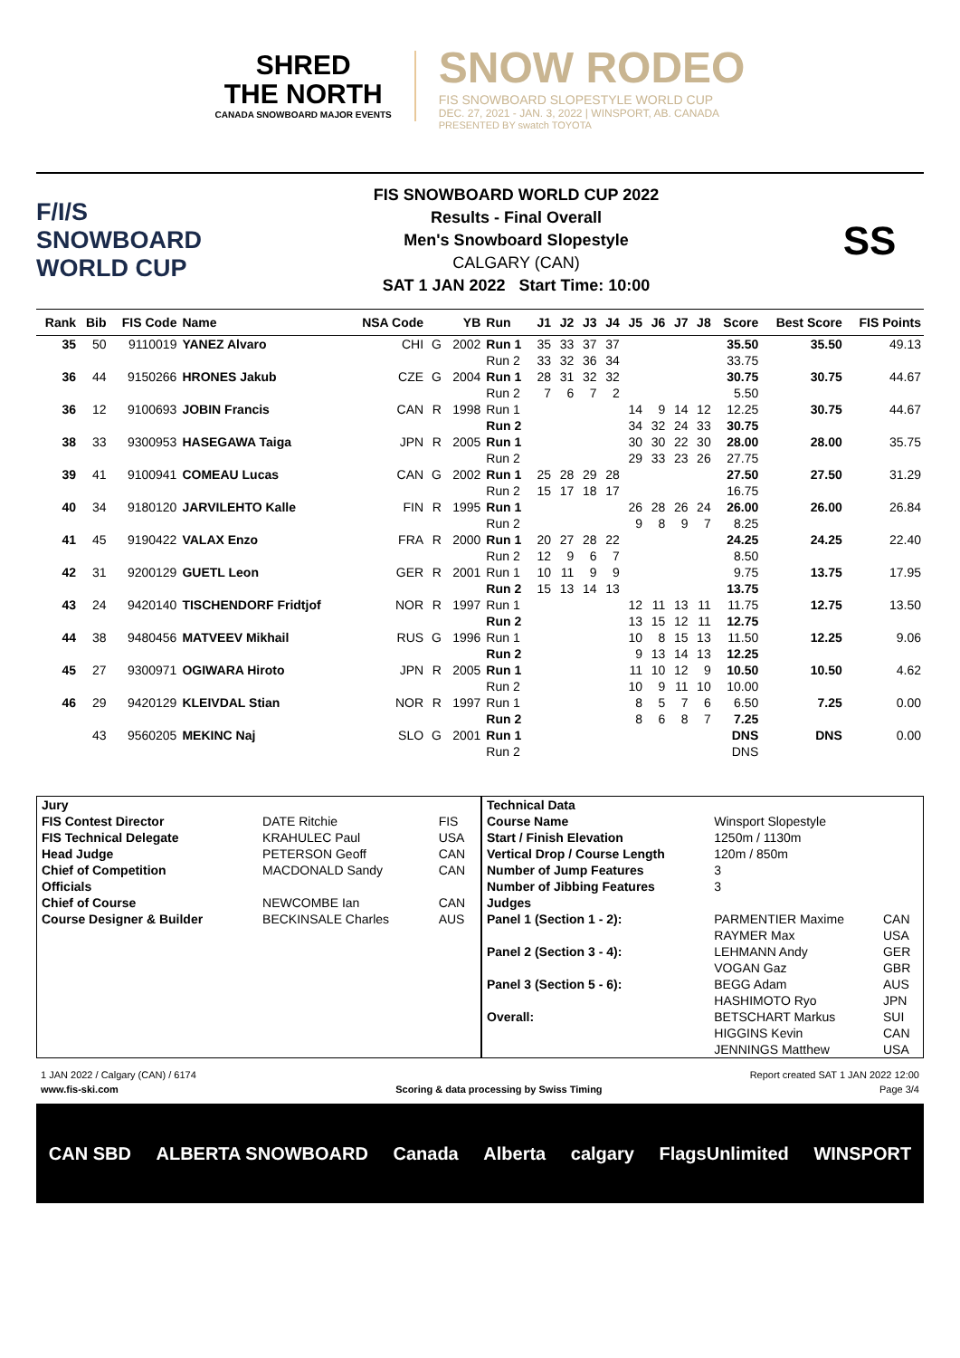SHRED
THE NORTH
CANADA SNOWBOARD MAJOR EVENTS
SNOW RODEO
FIS SNOWBOARD SLOPESTYLE WORLD CUP
DEC. 27, 2021 - JAN. 3, 2022 | WINSPORT, AB. CANADA
PRESENTED BY swatch TOYOTA
F/I/S
SNOWBOARD
WORLD CUP
FIS SNOWBOARD WORLD CUP 2022
Results - Final Overall
Men's Snowboard Slopestyle
CALGARY (CAN)
SAT 1 JAN 2022 Start Time: 10:00
SS
| Rank | Bib | FIS Code | Name | NSA Code | YB | | Run | J1 | J2 | J3 | J4 | J5 | J6 | J7 | J8 | Score | Best Score | FIS Points |
| --- | --- | --- | --- | --- | --- | --- | --- | --- | --- | --- | --- | --- | --- | --- | --- | --- | --- | --- |
| 35 | 50 | 9110019 | YANEZ Alvaro | CHI | G | 2002 | Run 1 | 35 | 33 | 37 | 37 | | | | | 35.50 | 35.50 | 49.13 |
| | | | | | | | Run 2 | 33 | 32 | 36 | 34 | | | | | 33.75 | | |
| 36 | 44 | 9150266 | HRONES Jakub | CZE | G | 2004 | Run 1 | 28 | 31 | 32 | 32 | | | | | 30.75 | 30.75 | 44.67 |
| | | | | | | | Run 2 | 7 | 6 | 7 | 2 | | | | | 5.50 | | |
| 36 | 12 | 9100693 | JOBIN Francis | CAN | R | 1998 | Run 1 | | | | | 14 | 9 | 14 | 12 | 12.25 | 30.75 | 44.67 |
| | | | | | | | Run 2 | | | | | 34 | 32 | 24 | 33 | 30.75 | | |
| 38 | 33 | 9300953 | HASEGAWA Taiga | JPN | R | 2005 | Run 1 | | | | | 30 | 30 | 22 | 30 | 28.00 | 28.00 | 35.75 |
| | | | | | | | Run 2 | | | | | 29 | 33 | 23 | 26 | 27.75 | | |
| 39 | 41 | 9100941 | COMEAU Lucas | CAN | G | 2002 | Run 1 | 25 | 28 | 29 | 28 | | | | | 27.50 | 27.50 | 31.29 |
| | | | | | | | Run 2 | 15 | 17 | 18 | 17 | | | | | 16.75 | | |
| 40 | 34 | 9180120 | JARVILEHTO Kalle | FIN | R | 1995 | Run 1 | | | | | 26 | 28 | 26 | 24 | 26.00 | 26.00 | 26.84 |
| | | | | | | | Run 2 | | | | | 9 | 8 | 9 | 7 | 8.25 | | |
| 41 | 45 | 9190422 | VALAX Enzo | FRA | R | 2000 | Run 1 | 20 | 27 | 28 | 22 | | | | | 24.25 | 24.25 | 22.40 |
| | | | | | | | Run 2 | 12 | 9 | 6 | 7 | | | | | 8.50 | | |
| 42 | 31 | 9200129 | GUETL Leon | GER | R | 2001 | Run 1 | 10 | 11 | 9 | 9 | | | | | 9.75 | 13.75 | 17.95 |
| | | | | | | | Run 2 | 15 | 13 | 14 | 13 | | | | | 13.75 | | |
| 43 | 24 | 9420140 | TISCHENDORF Fridtjof | NOR | R | 1997 | Run 1 | | | | | 12 | 11 | 13 | 11 | 11.75 | 12.75 | 13.50 |
| | | | | | | | Run 2 | | | | | 13 | 15 | 12 | 11 | 12.75 | | |
| 44 | 38 | 9480456 | MATVEEV Mikhail | RUS | G | 1996 | Run 1 | | | | | 10 | 8 | 15 | 13 | 11.50 | 12.25 | 9.06 |
| | | | | | | | Run 2 | | | | | 9 | 13 | 14 | 13 | 12.25 | | |
| 45 | 27 | 9300971 | OGIWARA Hiroto | JPN | R | 2005 | Run 1 | | | | | 11 | 10 | 12 | 9 | 10.50 | 10.50 | 4.62 |
| | | | | | | | Run 2 | | | | | 10 | 9 | 11 | 10 | 10.00 | | |
| 46 | 29 | 9420129 | KLEIVDAL Stian | NOR | R | 1997 | Run 1 | | | | | 8 | 5 | 7 | 6 | 6.50 | 7.25 | 0.00 |
| | | | | | | | Run 2 | | | | | 8 | 6 | 8 | 7 | 7.25 | | |
| | 43 | 9560205 | MEKINC Naj | SLO | G | 2001 | Run 1 | | | | | | | | | DNS | DNS | 0.00 |
| | | | | | | | Run 2 | | | | | | | | | DNS | | |
| Jury | | |
| FIS Contest Director | DATE Ritchie | FIS |
| FIS Technical Delegate | KRAHULEC Paul | USA |
| Head Judge | PETERSON Geoff | CAN |
| Chief of Competition | MACDONALD Sandy | CAN |
| Officials | | |
| Chief of Course | NEWCOMBE Ian | CAN |
| Course Designer & Builder | BECKINSALE Charles | AUS |
| Technical Data | | |
| Course Name | Winsport Slopestyle | |
| Start / Finish Elevation | 1250m / 1130m | |
| Vertical Drop / Course Length | 120m / 850m | |
| Number of Jump Features | 3 | |
| Number of Jibbing Features | 3 | |
| Judges | | |
| Panel 1 (Section 1 - 2): | PARMENTIER Maxime | CAN |
| | RAYMER Max | USA |
| Panel 2 (Section 3 - 4): | LEHMANN Andy | GER |
| | VOGAN Gaz | GBR |
| Panel 3 (Section 5 - 6): | BEGG Adam | AUS |
| | HASHIMOTO Ryo | JPN |
| Overall: | BETSCHART Markus | SUI |
| | HIGGINS Kevin | CAN |
| | JENNINGS Matthew | USA |
1 JAN 2022 / Calgary (CAN) / 6174 Report created SAT 1 JAN 2022 12:00
www.fis-ski.com Scoring & data processing by Swiss Timing Page 3/4
CAN SBD ALBERTA SNOWBOARD Canada Alberta calgary FlagsUnlimited WINSPORT